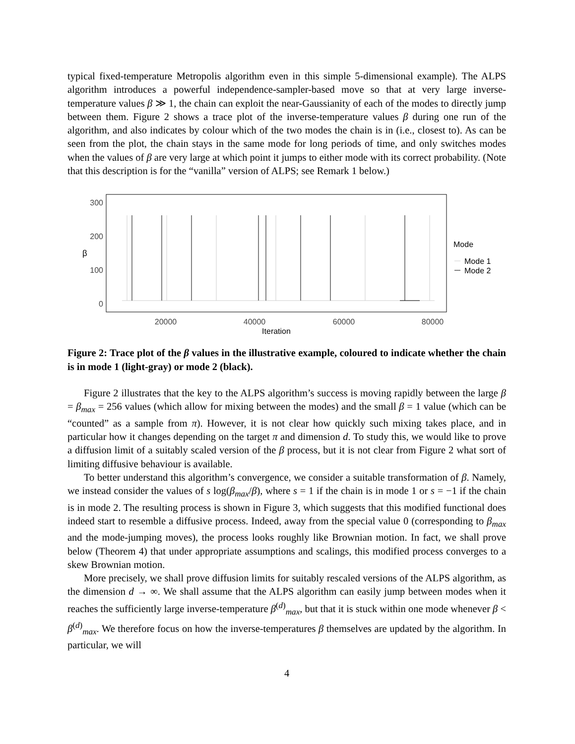typical fixed-temperature Metropolis algorithm even in this simple 5-dimensional example). The ALPS algorithm introduces a powerful independence-sampler-based move so that at very large inverse-temperature values β ≫ 1, the chain can exploit the near-Gaussianity of each of the modes to directly jump between them. Figure 2 shows a trace plot of the inverse-temperature values β during one run of the algorithm, and also indicates by colour which of the two modes the chain is in (i.e., closest to). As can be seen from the plot, the chain stays in the same mode for long periods of time, and only switches modes when the values of β are very large at which point it jumps to either mode with its correct probability. (Note that this description is for the “vanilla” version of ALPS; see Remark 1 below.)
300
200
100
0
β
20000
40000
60000
80000
Iteration
Mode
Mode 1
Mode 2
Figure 2: Trace plot of the β values in the illustrative example, coloured to indicate whether the chain is in mode 1 (light-gray) or mode 2 (black).
Figure 2 illustrates that the key to the ALPS algorithm’s success is moving rapidly between the large β = β<sub>max</sub> = 256 values (which allow for mixing between the modes) and the small β = 1 value (which can be “counted” as a sample from π). However, it is not clear how quickly such mixing takes place, and in particular how it changes depending on the target π and dimension d. To study this, we would like to prove a diffusion limit of a suitably scaled version of the β process, but it is not clear from Figure 2 what sort of limiting diffusive behaviour is available.
To better understand this algorithm’s convergence, we consider a suitable transformation of β. Namely, we instead consider the values of s log(β<sub>max</sub>/β), where s = 1 if the chain is in mode 1 or s = −1 if the chain is in mode 2. The resulting process is shown in Figure 3, which suggests that this modified functional does indeed start to resemble a diffusive process. Indeed, away from the special value 0 (corresponding to β<sub>max</sub> and the mode-jumping moves), the process looks roughly like Brownian motion. In fact, we shall prove below (Theorem 4) that under appropriate assumptions and scalings, this modified process converges to a skew Brownian motion.
More precisely, we shall prove diffusion limits for suitably rescaled versions of the ALPS algorithm, as the dimension d → ∞. We shall assume that the ALPS algorithm can easily jump between modes when it reaches the sufficiently large inverse-temperature β<sup>(d)</sup><sub>max</sub>, but that it is stuck within one mode whenever β < β<sup>(d)</sup><sub>max</sub>. We therefore focus on how the inverse-temperatures β themselves are updated by the algorithm. In particular, we will
4